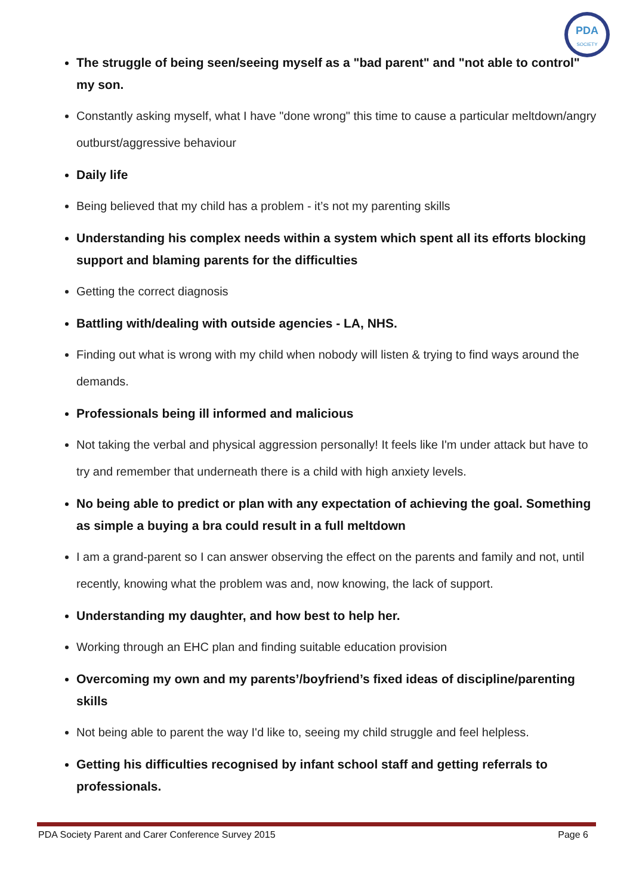PDA
SOCIETY
The struggle of being seen/seeing myself as a "bad parent" and "not able to control" my son.
Constantly asking myself, what I have "done wrong" this time to cause a particular meltdown/angry outburst/aggressive behaviour
Daily life
Being believed that my child has a problem - it’s not my parenting skills
Understanding his complex needs within a system which spent all its efforts blocking support and blaming parents for the difficulties
Getting the correct diagnosis
Battling with/dealing with outside agencies - LA, NHS.
Finding out what is wrong with my child when nobody will listen & trying to find ways around the demands.
Professionals being ill informed and malicious
Not taking the verbal and physical aggression personally! It feels like I'm under attack but have to try and remember that underneath there is a child with high anxiety levels.
No being able to predict or plan with any expectation of achieving the goal. Something as simple a buying a bra could result in a full meltdown
I am a grand-parent so I can answer observing the effect on the parents and family and not, until recently, knowing what the problem was and, now knowing, the lack of support.
Understanding my daughter, and how best to help her.
Working through an EHC plan and finding suitable education provision
Overcoming my own and my parents’/boyfriend’s fixed ideas of discipline/parenting skills
Not being able to parent the way I'd like to, seeing my child struggle and feel helpless.
Getting his difficulties recognised by infant school staff and getting referrals to professionals.
PDA Society Parent and Carer Conference Survey 2015 Page 6